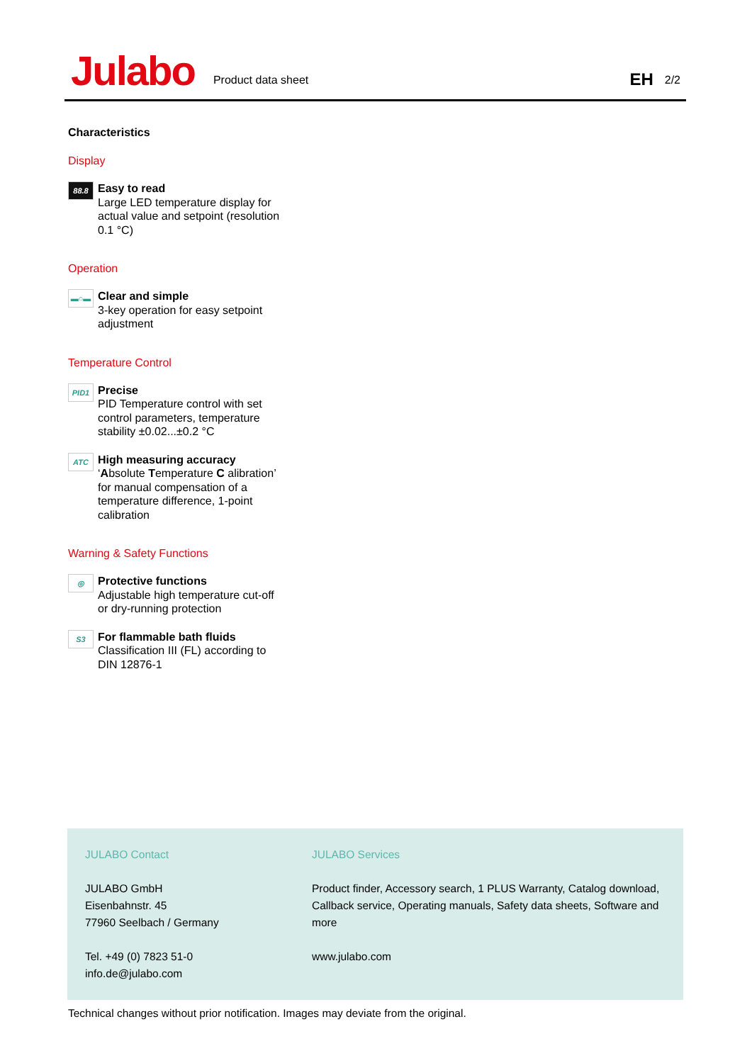Julabo
Product data sheet
EH
2/2
Characteristics
Display
88.8
Easy to read
Large LED temperature display for actual value and setpoint (resolution 0.1 °C)
Operation
▬○▬
Clear and simple
3-key operation for easy setpoint adjustment
Temperature Control
PID1
Precise
PID Temperature control with set control parameters, temperature stability ±0.02...±0.2 °C
ATC
High measuring accuracy
‘Absolute Temperature C alibration’ for manual compensation of a temperature difference, 1-point calibration
Warning & Safety Functions
◎
Protective functions
Adjustable high temperature cut-off or dry-running protection
S3
For flammable bath fluids
Classification III (FL) according to DIN 12876-1
JULABO Contact
JULABO GmbH
Eisenbahnstr. 45
77960 Seelbach / Germany
Tel. +49 (0) 7823 51-0
info.de@julabo.com
JULABO Services
Product finder, Accessory search, 1 PLUS Warranty, Catalog download, Callback service, Operating manuals, Safety data sheets, Software and more
www.julabo.com
Technical changes without prior notification. Images may deviate from the original.